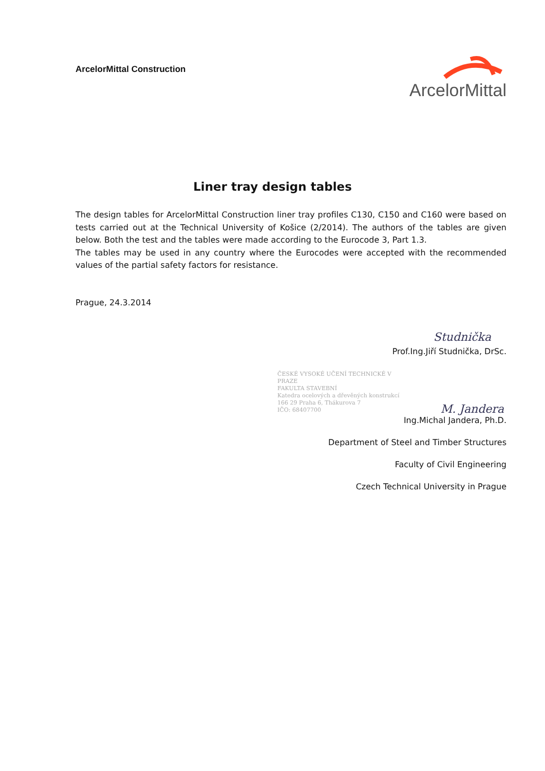ArcelorMittal Construction
ArcelorMittal
Liner tray design tables
The design tables for ArcelorMittal Construction liner tray profiles C130, C150 and C160 were based on tests carried out at the Technical University of Košice (2/2014). The authors of the tables are given below. Both the test and the tables were made according to the Eurocode 3, Part 1.3.
The tables may be used in any country where the Eurocodes were accepted with the recommended values of the partial safety factors for resistance.
Prague, 24.3.2014
Studnička
Prof.Ing.Jiří Studnička, DrSc.
ČESKÉ VYSOKÉ UČENÍ TECHNICKÉ V PRAZE
FAKULTA STAVEBNÍ
Katedra ocelových a dřevěných konstrukcí
166 29 Praha 6, Thákurova 7
IČO: 68407700
M. Jandera
Ing.Michal Jandera, Ph.D.
Department of Steel and Timber Structures
Faculty of Civil Engineering
Czech Technical University in Prague